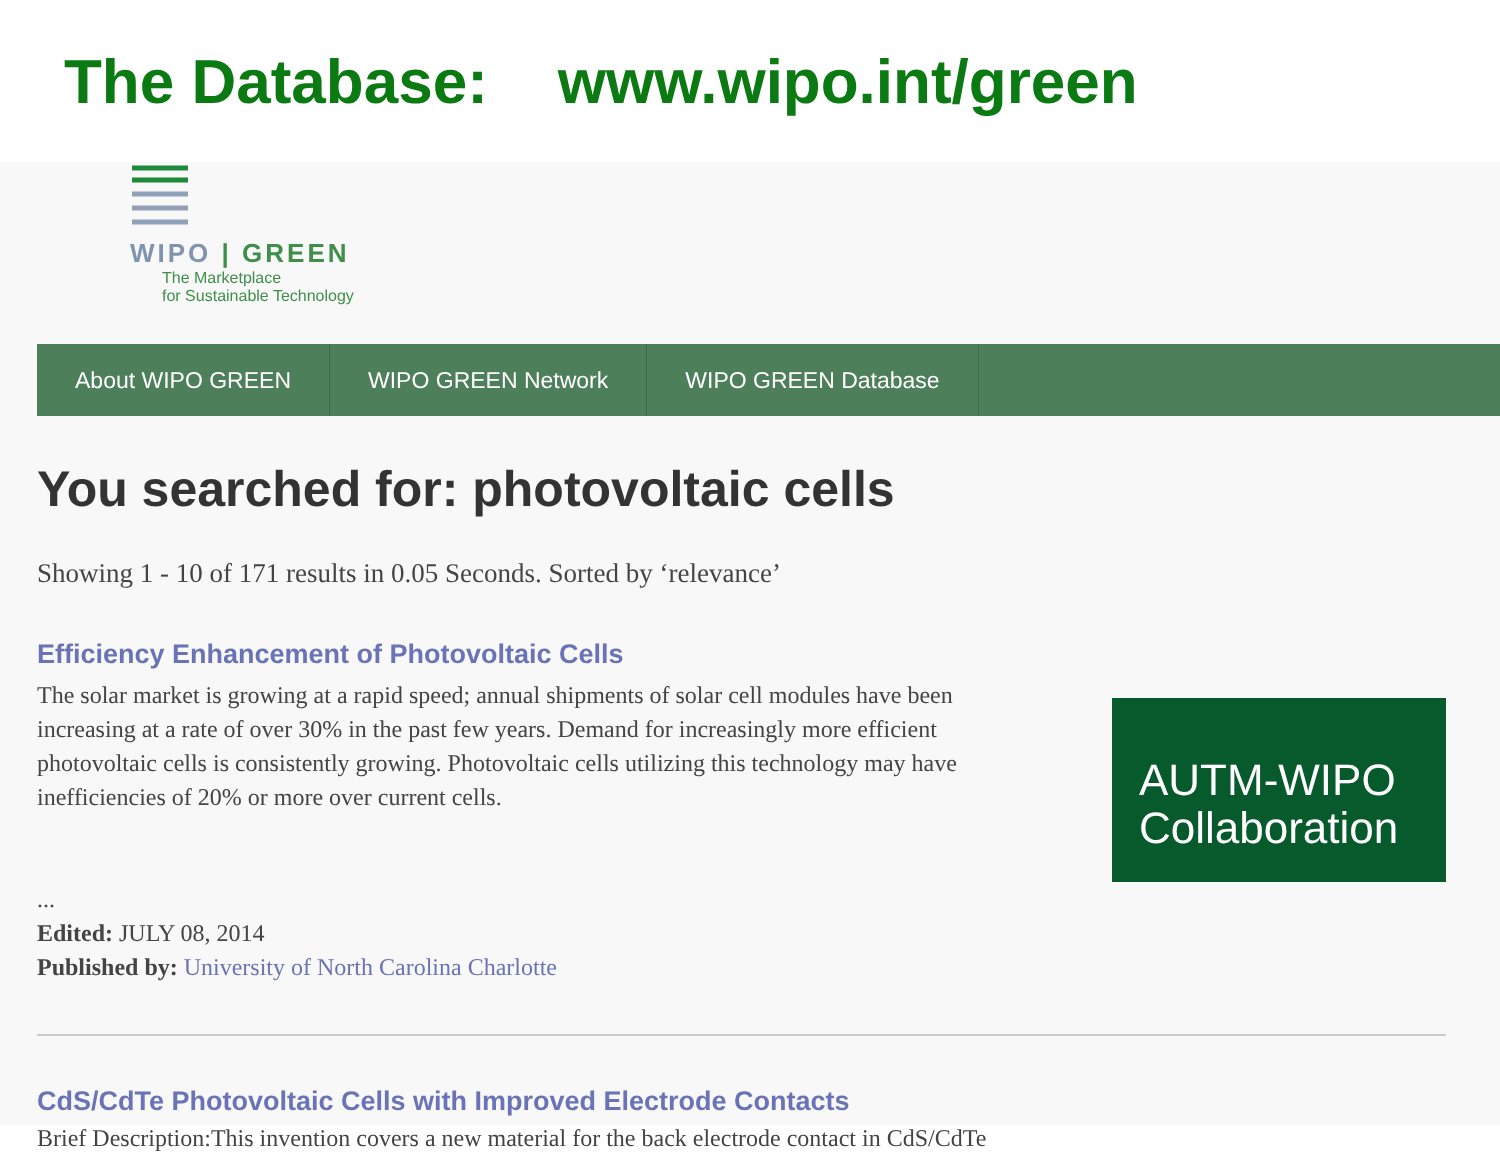The Database: www.wipo.int/green
WIPO | GREEN
The Marketplace
for Sustainable Technology
About WIPO GREEN WIPO GREEN Network WIPO GREEN Database
You searched for: photovoltaic cells
Showing 1 - 10 of 171 results in 0.05 Seconds. Sorted by ‘relevance’
Efficiency Enhancement of Photovoltaic Cells
The solar market is growing at a rapid speed; annual shipments of solar cell modules have been increasing at a rate of over 30% in the past few years. Demand for increasingly more efficient photovoltaic cells is consistently growing. Photovoltaic cells utilizing this technology may have inefficiencies of 20% or more over current cells.
...
Edited: JULY 08, 2014
Published by: University of North Carolina Charlotte
AUTM-WIPO Collaboration
CdS/CdTe Photovoltaic Cells with Improved Electrode Contacts
Brief Description:This invention covers a new material for the back electrode contact in CdS/CdTe